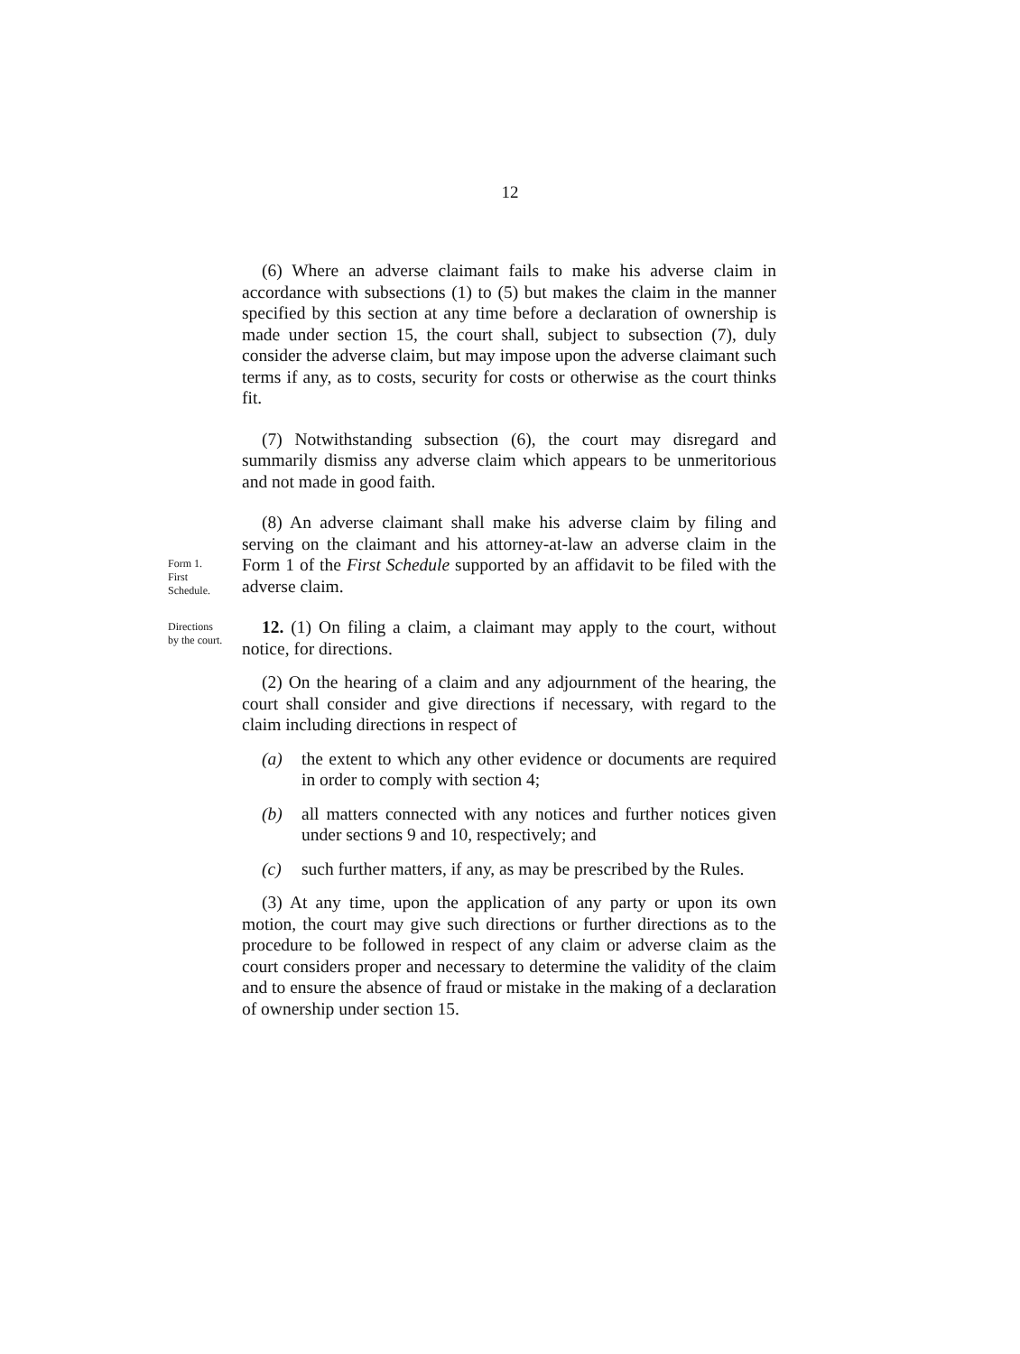12
(6) Where an adverse claimant fails to make his adverse claim in accordance with subsections (1) to (5) but makes the claim in the manner specified by this section at any time before a declaration of ownership is made under section 15, the court shall, subject to subsection (7), duly consider the adverse claim, but may impose upon the adverse claimant such terms if any, as to costs, security for costs or otherwise as the court thinks fit.
(7) Notwithstanding subsection (6), the court may disregard and summarily dismiss any adverse claim which appears to be unmeritorious and not made in good faith.
Form 1.
First
Schedule.
(8) An adverse claimant shall make his adverse claim by filing and serving on the claimant and his attorney-at-law an adverse claim in the Form 1 of the First Schedule supported by an affidavit to be filed with the adverse claim.
Directions
by the court.
12. (1) On filing a claim, a claimant may apply to the court, without notice, for directions.
(2) On the hearing of a claim and any adjournment of the hearing, the court shall consider and give directions if necessary, with regard to the claim including directions in respect of
(a) the extent to which any other evidence or documents are required in order to comply with section 4;
(b) all matters connected with any notices and further notices given under sections 9 and 10, respectively; and
(c) such further matters, if any, as may be prescribed by the Rules.
(3) At any time, upon the application of any party or upon its own motion, the court may give such directions or further directions as to the procedure to be followed in respect of any claim or adverse claim as the court considers proper and necessary to determine the validity of the claim and to ensure the absence of fraud or mistake in the making of a declaration of ownership under section 15.